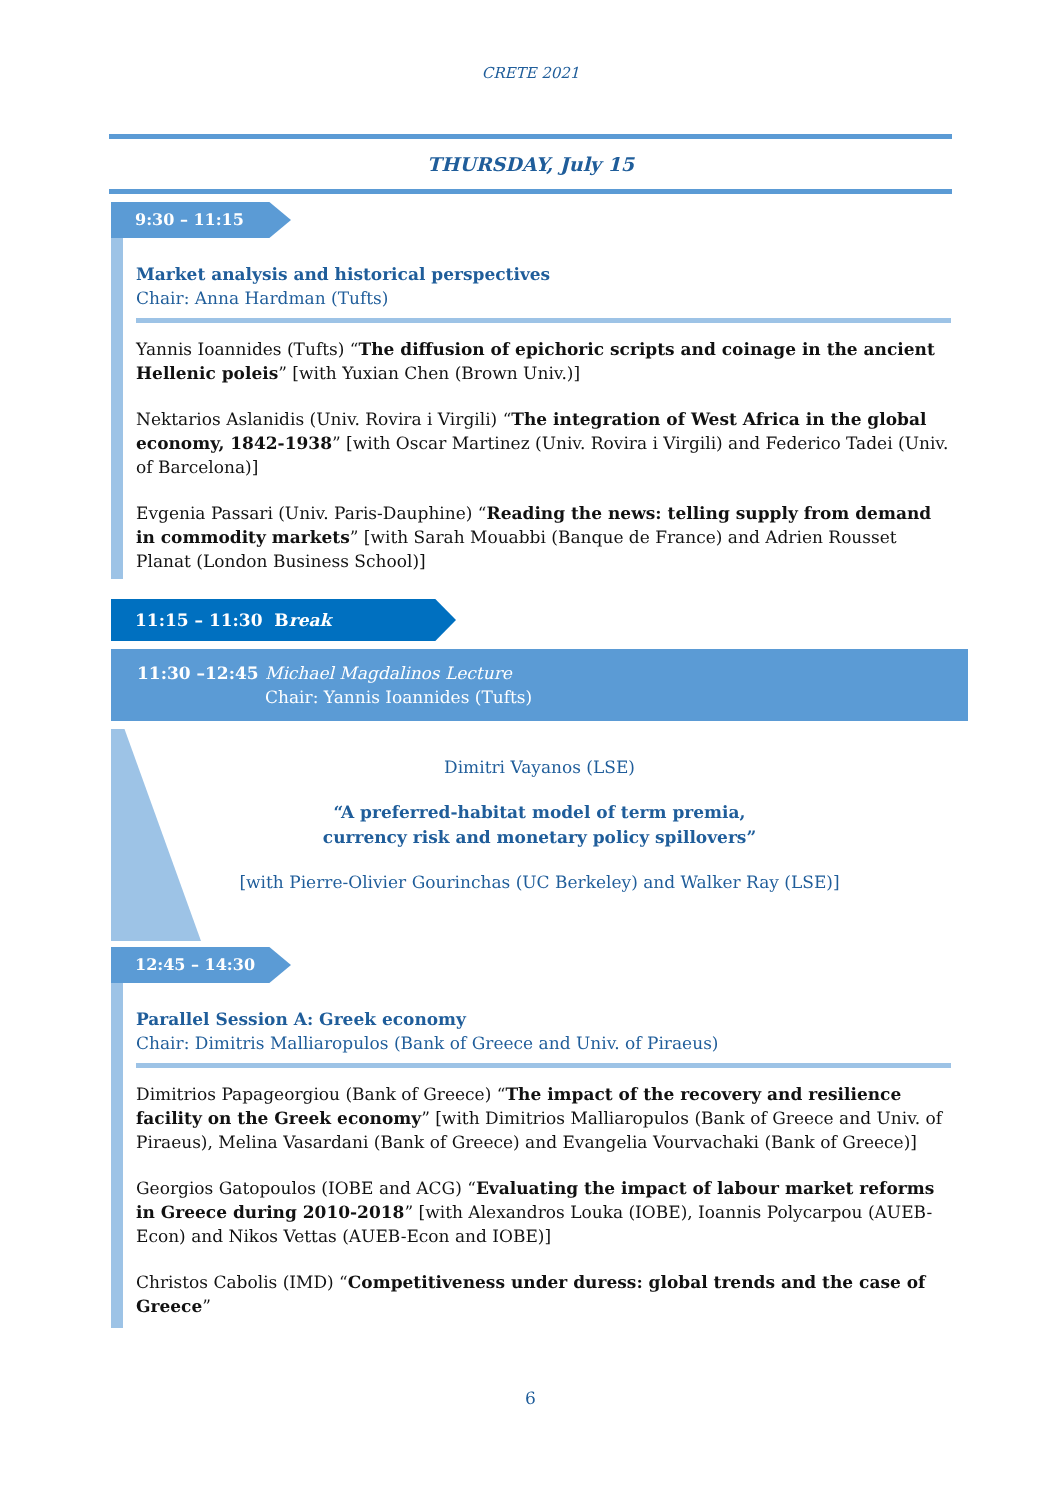CRETE 2021
THURSDAY, July 15
9:30 – 11:15
Market analysis and historical perspectives
Chair: Anna Hardman (Tufts)
Yannis Ioannides (Tufts) “The diffusion of epichoric scripts and coinage in the ancient Hellenic poleis” [with Yuxian Chen (Brown Univ.)]
Nektarios Aslanidis (Univ. Rovira i Virgili) “The integration of West Africa in the global economy, 1842-1938” [with Oscar Martinez (Univ. Rovira i Virgili) and Federico Tadei (Univ. of Barcelona)]
Evgenia Passari (Univ. Paris-Dauphine) “Reading the news: telling supply from demand in commodity markets” [with Sarah Mouabbi (Banque de France) and Adrien Rousset Planat (London Business School)]
11:15 – 11:30 Break
11:30 –12:45 Michael Magdalinos Lecture
Chair: Yannis Ioannides (Tufts)
Dimitri Vayanos (LSE)
“A preferred-habitat model of term premia,
currency risk and monetary policy spillovers”
[with Pierre-Olivier Gourinchas (UC Berkeley) and Walker Ray (LSE)]
12:45 – 14:30
Parallel Session A: Greek economy
Chair: Dimitris Malliaropulos (Bank of Greece and Univ. of Piraeus)
Dimitrios Papageorgiou (Bank of Greece) “The impact of the recovery and resilience facility on the Greek economy” [with Dimitrios Malliaropulos (Bank of Greece and Univ. of Piraeus), Melina Vasardani (Bank of Greece) and Evangelia Vourvachaki (Bank of Greece)]
Georgios Gatopoulos (IOBE and ACG) “Evaluating the impact of labour market reforms in Greece during 2010-2018” [with Alexandros Louka (IOBE), Ioannis Polycarpou (AUEB-Econ) and Nikos Vettas (AUEB-Econ and IOBE)]
Christos Cabolis (IMD) “Competitiveness under duress: global trends and the case of Greece”
6